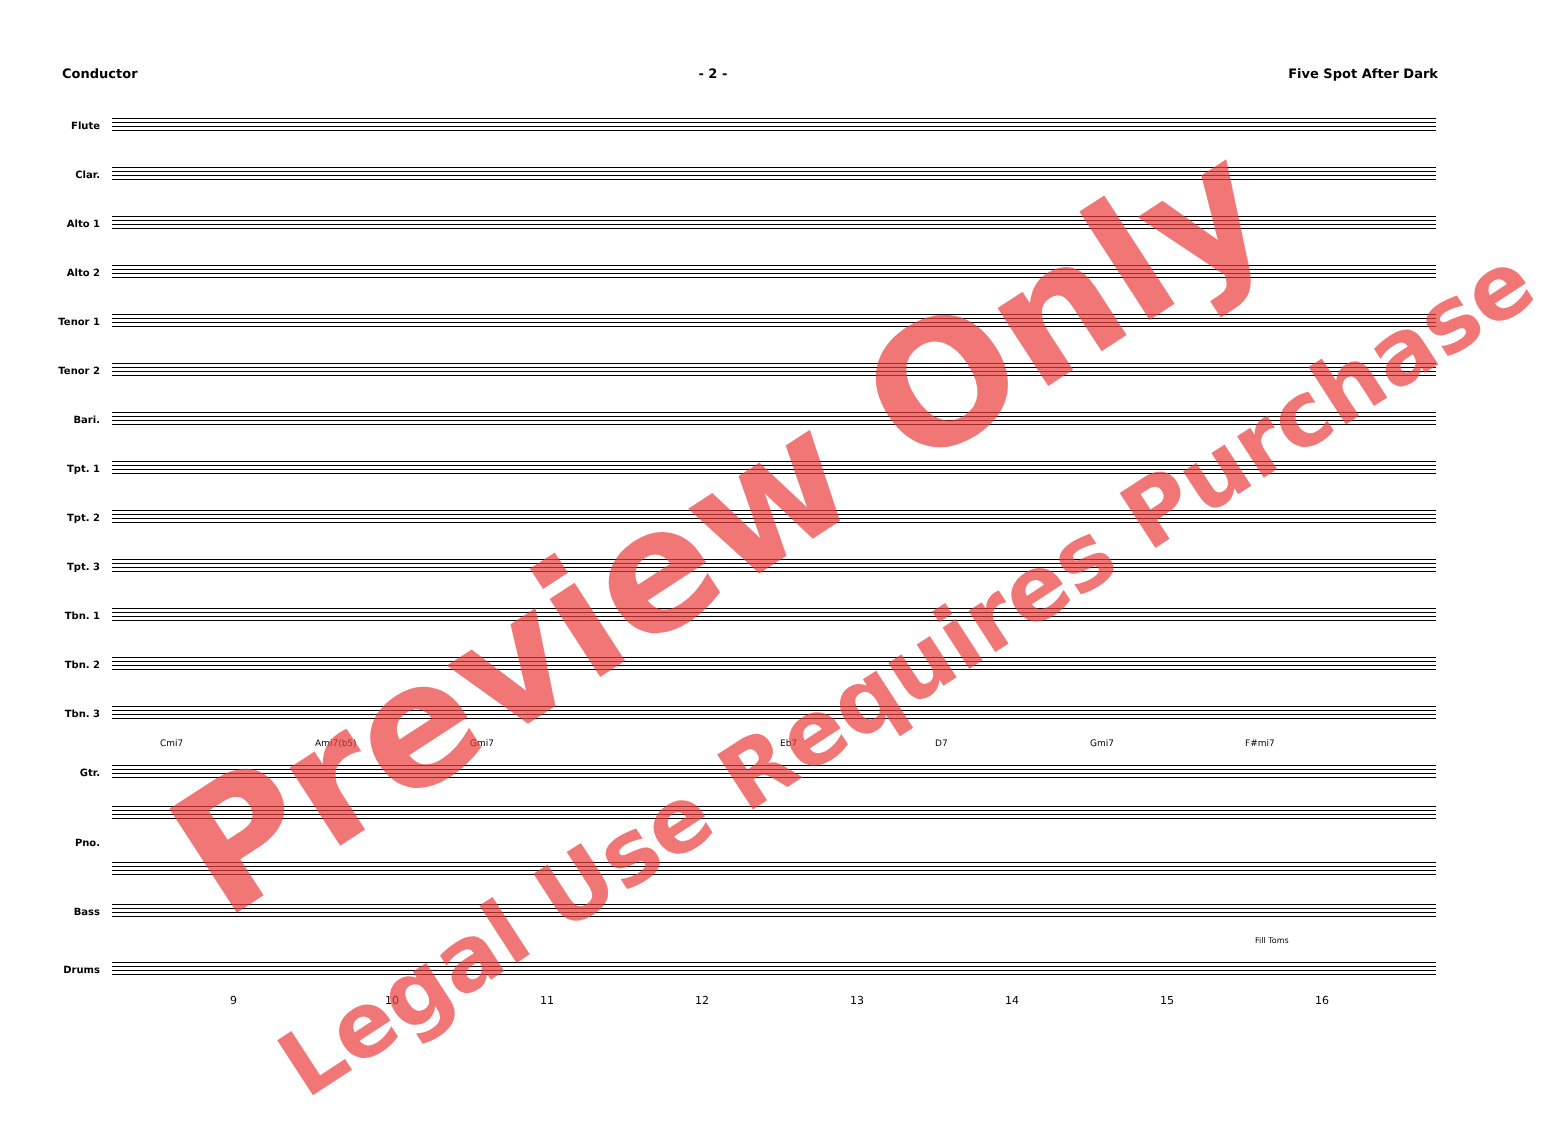Conductor - 2 - Five Spot After Dark
Flute
Clar.
Alto 1
Alto 2
Tenor 1
Tenor 2
Bari.
Tpt. 1
Tpt. 2
Tpt. 3
Tbn. 1
Tbn. 2
Tbn. 3
Cmi7 Ami7(b5) Gmi7 Eb7 D7 Gmi7 F#mi7
Gtr.
Pno.
Bass
Fill Toms
Drums
9 10 11 12 13 14 15 16
Preview Only
Legal Use Requires Purchase